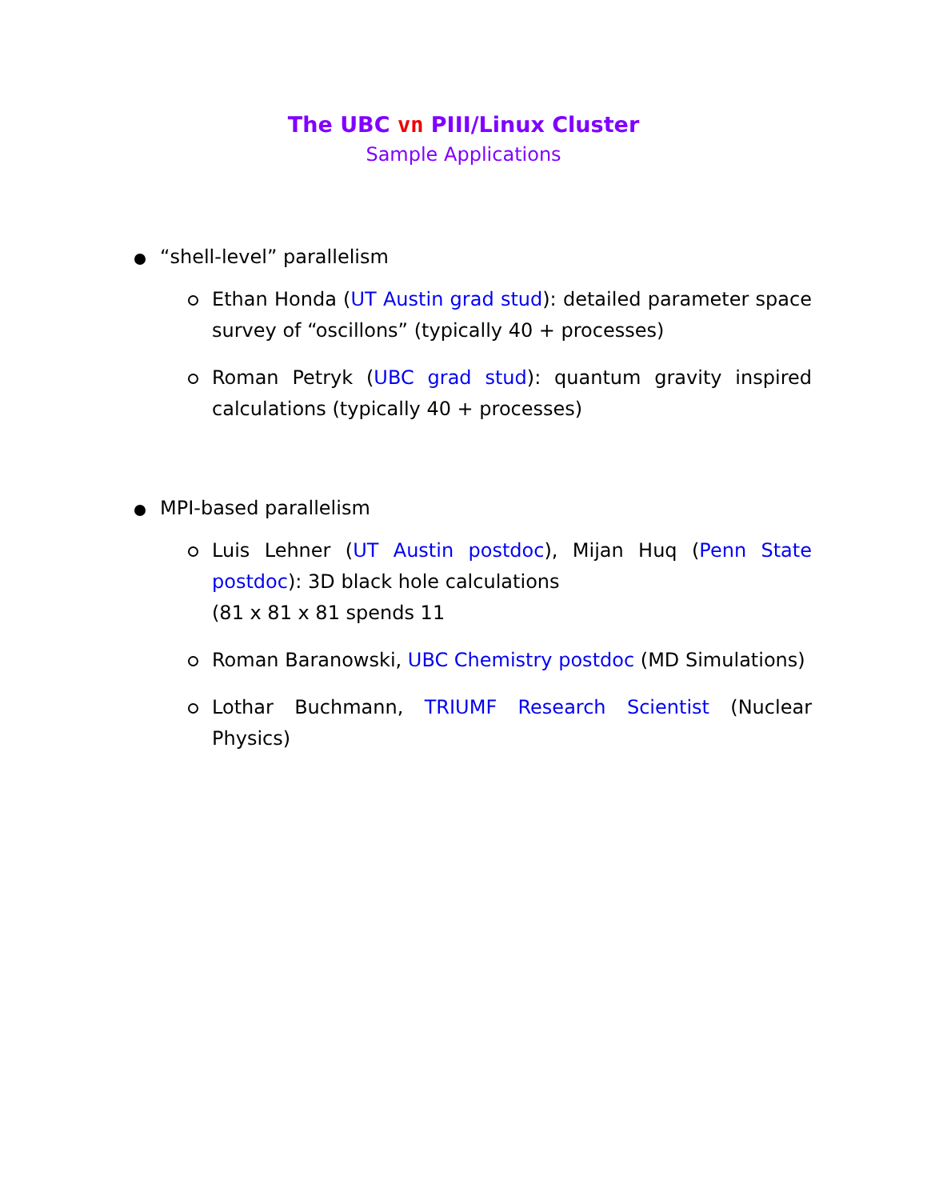The UBC vn PIII/Linux Cluster
Sample Applications
“shell-level” parallelism
Ethan Honda (UT Austin grad stud): detailed parameter space survey of “oscillons” (typically 40 + processes)
Roman Petryk (UBC grad stud): quantum gravity inspired calculations (typically 40 + processes)
MPI-based parallelism
Luis Lehner (UT Austin postdoc), Mijan Huq (Penn State postdoc): 3D black hole calculations
(81 x 81 x 81 spends 11
Roman Baranowski, UBC Chemistry postdoc (MD Simulations)
Lothar Buchmann, TRIUMF Research Scientist (Nuclear Physics)